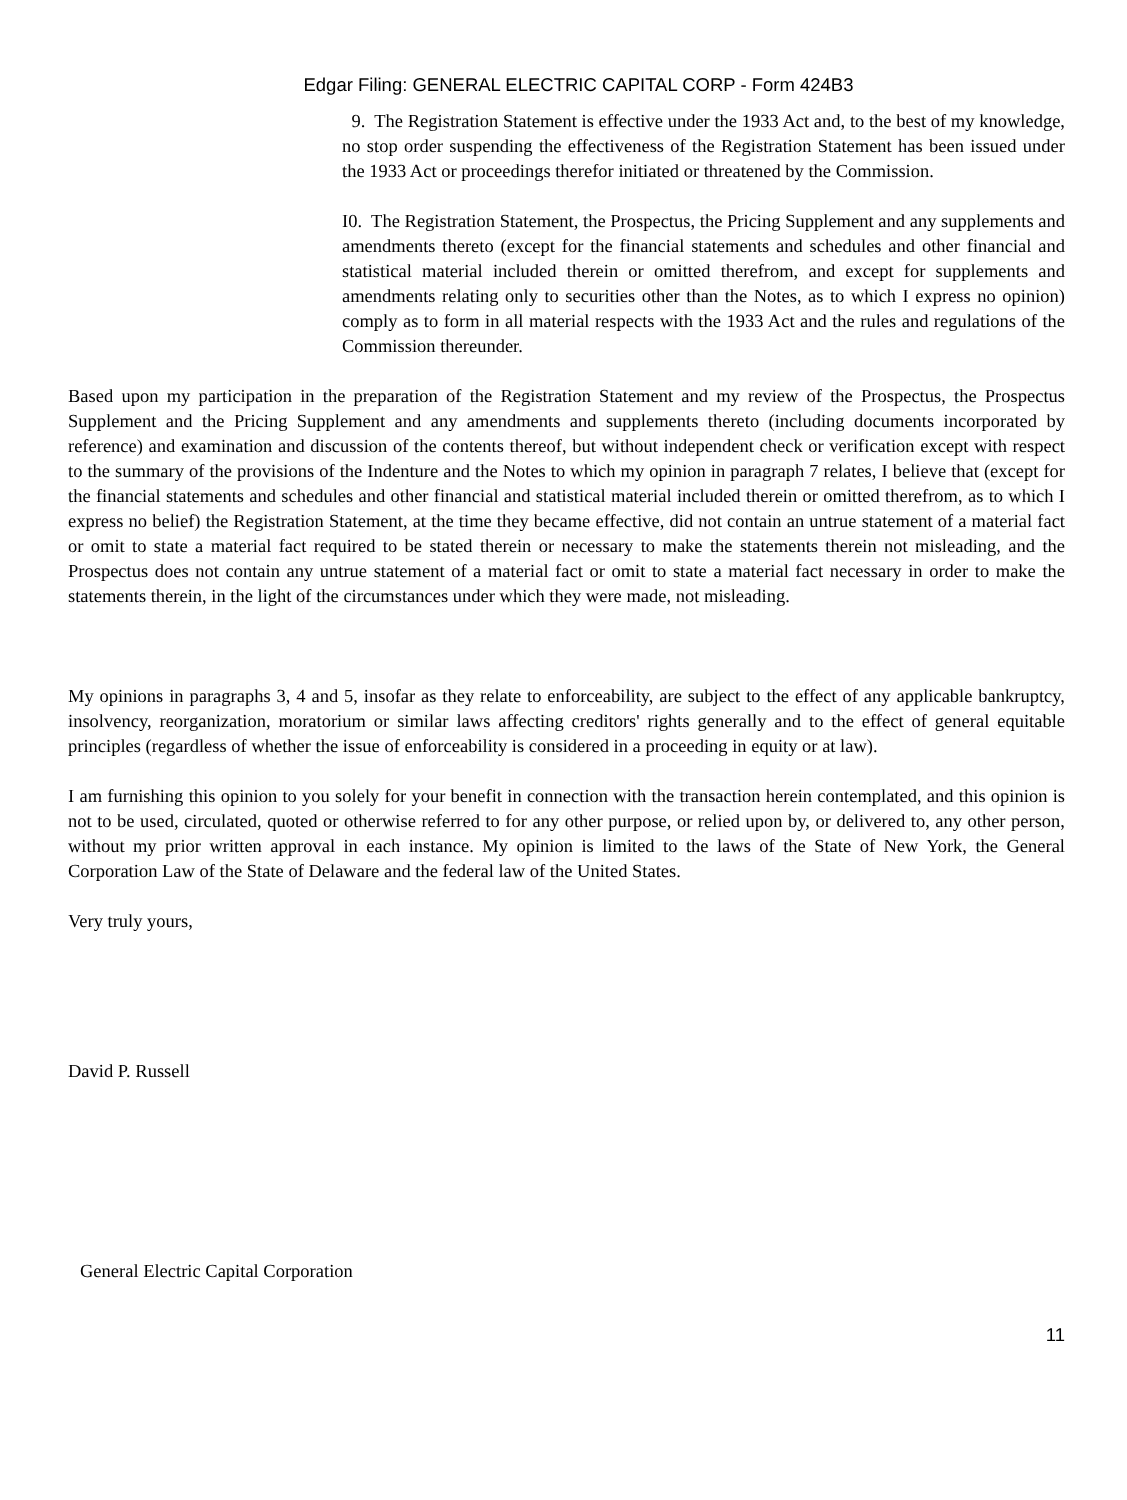Edgar Filing: GENERAL ELECTRIC CAPITAL CORP - Form 424B3
9. The Registration Statement is effective under the 1933 Act and, to the best of my knowledge, no stop order suspending the effectiveness of the Registration Statement has been issued under the 1933 Act or proceedings therefor initiated or threatened by the Commission.
I0. The Registration Statement, the Prospectus, the Pricing Supplement and any supplements and amendments thereto (except for the financial statements and schedules and other financial and statistical material included therein or omitted therefrom, and except for supplements and amendments relating only to securities other than the Notes, as to which I express no opinion) comply as to form in all material respects with the 1933 Act and the rules and regulations of the Commission thereunder.
Based upon my participation in the preparation of the Registration Statement and my review of the Prospectus, the Prospectus Supplement and the Pricing Supplement and any amendments and supplements thereto (including documents incorporated by reference) and examination and discussion of the contents thereof, but without independent check or verification except with respect to the summary of the provisions of the Indenture and the Notes to which my opinion in paragraph 7 relates, I believe that (except for the financial statements and schedules and other financial and statistical material included therein or omitted therefrom, as to which I express no belief) the Registration Statement, at the time they became effective, did not contain an untrue statement of a material fact or omit to state a material fact required to be stated therein or necessary to make the statements therein not misleading, and the Prospectus does not contain any untrue statement of a material fact or omit to state a material fact necessary in order to make the statements therein, in the light of the circumstances under which they were made, not misleading.
My opinions in paragraphs 3, 4 and 5, insofar as they relate to enforceability, are subject to the effect of any applicable bankruptcy, insolvency, reorganization, moratorium or similar laws affecting creditors' rights generally and to the effect of general equitable principles (regardless of whether the issue of enforceability is considered in a proceeding in equity or at law).
I am furnishing this opinion to you solely for your benefit in connection with the transaction herein contemplated, and this opinion is not to be used, circulated, quoted or otherwise referred to for any other purpose, or relied upon by, or delivered to, any other person, without my prior written approval in each instance. My opinion is limited to the laws of the State of New York, the General Corporation Law of the State of Delaware and the federal law of the United States.
Very truly yours,
David P. Russell
General Electric Capital Corporation
11